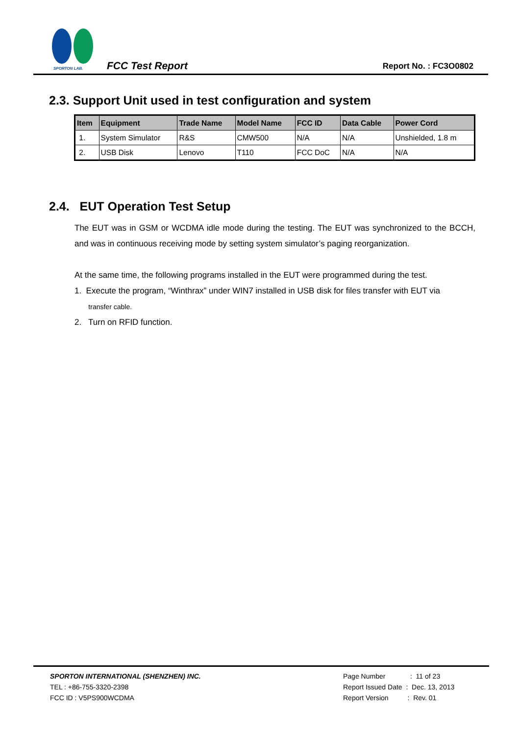SPORTON LAB.
FCC Test Report Report No. : FC3O0802
2.3. Support Unit used in test configuration and system
| Item | Equipment | Trade Name | Model Name | FCC ID | Data Cable | Power Cord |
| --- | --- | --- | --- | --- | --- | --- |
| 1. | System Simulator | R&S | CMW500 | N/A | N/A | Unshielded, 1.8 m |
| 2. | USB Disk | Lenovo | T110 | FCC DoC | N/A | N/A |
2.4. EUT Operation Test Setup
The EUT was in GSM or WCDMA idle mode during the testing. The EUT was synchronized to the BCCH, and was in continuous receiving mode by setting system simulator’s paging reorganization.
At the same time, the following programs installed in the EUT were programmed during the test.
1. Execute the program, “Winthrax” under WIN7 installed in USB disk for files transfer with EUT via
transfer cable.
2. Turn on RFID function.
SPORTON INTERNATIONAL (SHENZHEN) INC.
TEL : +86-755-3320-2398
FCC ID : V5PS900WCDMA
Page Number : 11 of 23
Report Issued Date : Dec. 13, 2013
Report Version : Rev. 01